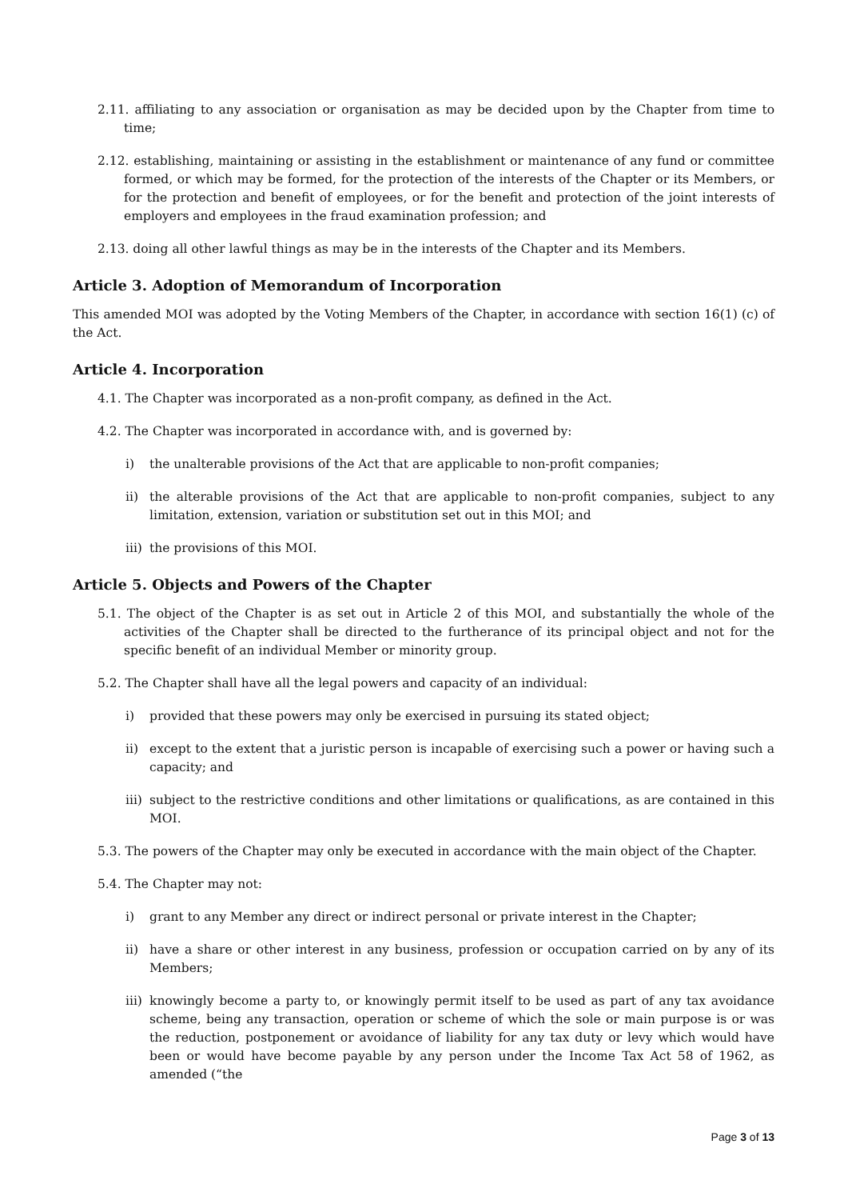2.11. affiliating to any association or organisation as may be decided upon by the Chapter from time to time;
2.12. establishing, maintaining or assisting in the establishment or maintenance of any fund or committee formed, or which may be formed, for the protection of the interests of the Chapter or its Members, or for the protection and benefit of employees, or for the benefit and protection of the joint interests of employers and employees in the fraud examination profession; and
2.13. doing all other lawful things as may be in the interests of the Chapter and its Members.
Article 3. Adoption of Memorandum of Incorporation
This amended MOI was adopted by the Voting Members of the Chapter, in accordance with section 16(1) (c) of the Act.
Article 4. Incorporation
4.1. The Chapter was incorporated as a non-profit company, as defined in the Act.
4.2. The Chapter was incorporated in accordance with, and is governed by:
i) the unalterable provisions of the Act that are applicable to non-profit companies;
ii) the alterable provisions of the Act that are applicable to non-profit companies, subject to any limitation, extension, variation or substitution set out in this MOI; and
iii) the provisions of this MOI.
Article 5. Objects and Powers of the Chapter
5.1. The object of the Chapter is as set out in Article 2 of this MOI, and substantially the whole of the activities of the Chapter shall be directed to the furtherance of its principal object and not for the specific benefit of an individual Member or minority group.
5.2. The Chapter shall have all the legal powers and capacity of an individual:
i) provided that these powers may only be exercised in pursuing its stated object;
ii) except to the extent that a juristic person is incapable of exercising such a power or having such a capacity; and
iii) subject to the restrictive conditions and other limitations or qualifications, as are contained in this MOI.
5.3. The powers of the Chapter may only be executed in accordance with the main object of the Chapter.
5.4. The Chapter may not:
i) grant to any Member any direct or indirect personal or private interest in the Chapter;
ii) have a share or other interest in any business, profession or occupation carried on by any of its Members;
iii) knowingly become a party to, or knowingly permit itself to be used as part of any tax avoidance scheme, being any transaction, operation or scheme of which the sole or main purpose is or was the reduction, postponement or avoidance of liability for any tax duty or levy which would have been or would have become payable by any person under the Income Tax Act 58 of 1962, as amended (“the
Page 3 of 13